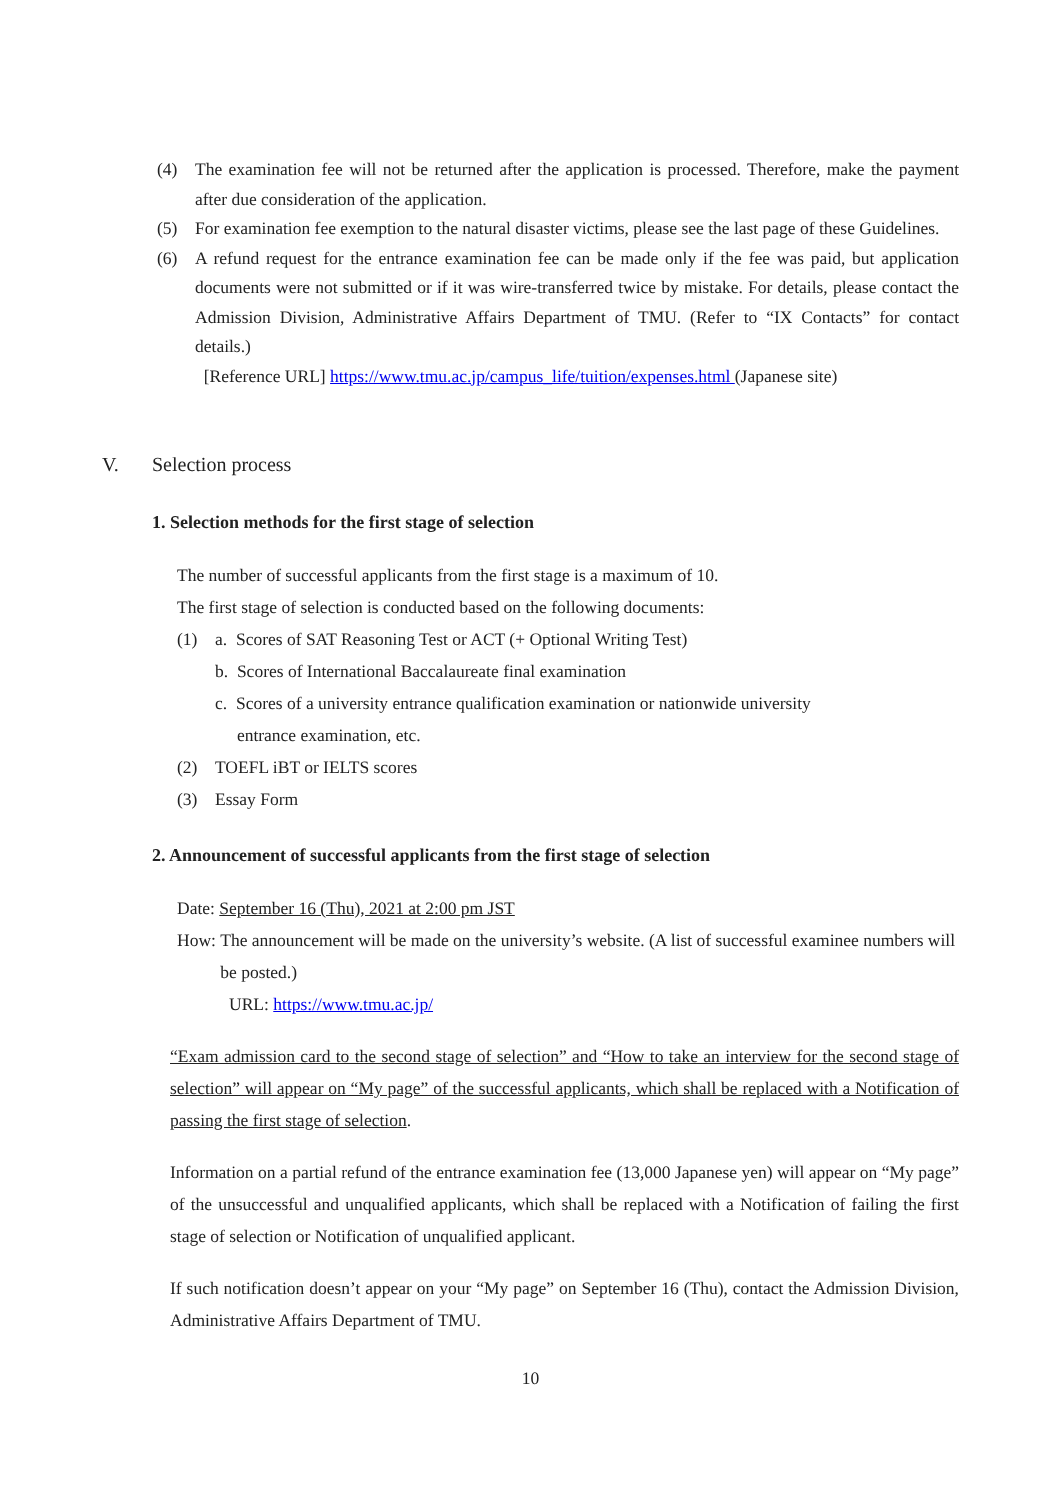(4) The examination fee will not be returned after the application is processed. Therefore, make the payment after due consideration of the application.
(5) For examination fee exemption to the natural disaster victims, please see the last page of these Guidelines.
(6) A refund request for the entrance examination fee can be made only if the fee was paid, but application documents were not submitted or if it was wire-transferred twice by mistake. For details, please contact the Admission Division, Administrative Affairs Department of TMU. (Refer to “IX Contacts” for contact details.)
[Reference URL] https://www.tmu.ac.jp/campus_life/tuition/expenses.html (Japanese site)
V. Selection process
1. Selection methods for the first stage of selection
The number of successful applicants from the first stage is a maximum of 10.
The first stage of selection is conducted based on the following documents:
(1) a. Scores of SAT Reasoning Test or ACT (+ Optional Writing Test)
b. Scores of International Baccalaureate final examination
c. Scores of a university entrance qualification examination or nationwide university
entrance examination, etc.
(2) TOEFL iBT or IELTS scores
(3) Essay Form
2. Announcement of successful applicants from the first stage of selection
Date: September 16 (Thu), 2021 at 2:00 pm JST
How: The announcement will be made on the university’s website. (A list of successful examinee numbers will be posted.)
URL: https://www.tmu.ac.jp/
“Exam admission card to the second stage of selection” and “How to take an interview for the second stage of selection” will appear on “My page” of the successful applicants, which shall be replaced with a Notification of passing the first stage of selection.
Information on a partial refund of the entrance examination fee (13,000 Japanese yen) will appear on “My page” of the unsuccessful and unqualified applicants, which shall be replaced with a Notification of failing the first stage of selection or Notification of unqualified applicant.
If such notification doesn’t appear on your “My page” on September 16 (Thu), contact the Admission Division, Administrative Affairs Department of TMU.
10